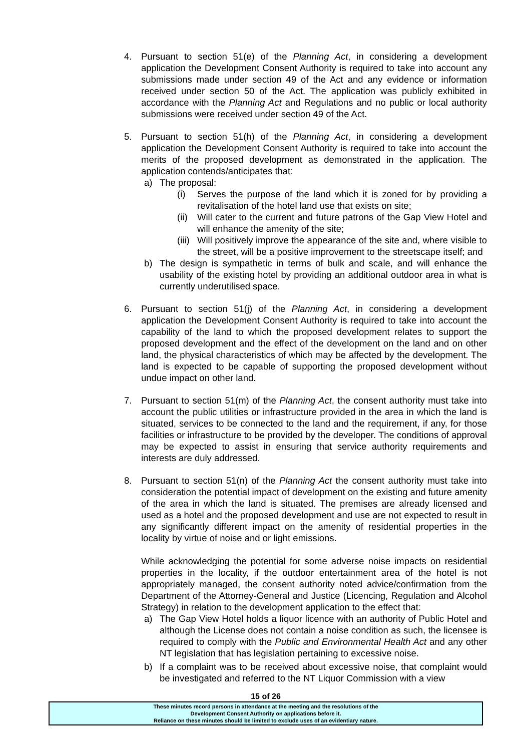4. Pursuant to section 51(e) of the Planning Act, in considering a development application the Development Consent Authority is required to take into account any submissions made under section 49 of the Act and any evidence or information received under section 50 of the Act. The application was publicly exhibited in accordance with the Planning Act and Regulations and no public or local authority submissions were received under section 49 of the Act.
5. Pursuant to section 51(h) of the Planning Act, in considering a development application the Development Consent Authority is required to take into account the merits of the proposed development as demonstrated in the application. The application contends/anticipates that:
a) The proposal:
(i) Serves the purpose of the land which it is zoned for by providing a revitalisation of the hotel land use that exists on site;
(ii)
Will cater to the current and future patrons of the Gap View Hotel and will enhance the amenity of the site;
(iii)
Will positively improve the appearance of the site and, where visible to the street, will be a positive improvement to the streetscape itself; and
b) The design is sympathetic in terms of bulk and scale, and will enhance the usability of the existing hotel by providing an additional outdoor area in what is currently underutilised space.
6. Pursuant to section 51(j) of the Planning Act, in considering a development application the Development Consent Authority is required to take into account the capability of the land to which the proposed development relates to support the proposed development and the effect of the development on the land and on other land, the physical characteristics of which may be affected by the development. The land is expected to be capable of supporting the proposed development without undue impact on other land.
7. Pursuant to section 51(m) of the Planning Act, the consent authority must take into account the public utilities or infrastructure provided in the area in which the land is situated, services to be connected to the land and the requirement, if any, for those facilities or infrastructure to be provided by the developer. The conditions of approval may be expected to assist in ensuring that service authority requirements and interests are duly addressed.
8. Pursuant to section 51(n) of the Planning Act the consent authority must take into consideration the potential impact of development on the existing and future amenity of the area in which the land is situated. The premises are already licensed and used as a hotel and the proposed development and use are not expected to result in any significantly different impact on the amenity of residential properties in the locality by virtue of noise and or light emissions.
While acknowledging the potential for some adverse noise impacts on residential properties in the locality, if the outdoor entertainment area of the hotel is not appropriately managed, the consent authority noted advice/confirmation from the Department of the Attorney-General and Justice (Licencing, Regulation and Alcohol Strategy) in relation to the development application to the effect that:
a) The Gap View Hotel holds a liquor licence with an authority of Public Hotel and although the License does not contain a noise condition as such, the licensee is required to comply with the Public and Environmental Health Act and any other NT legislation that has legislation pertaining to excessive noise.
b) If a complaint was to be received about excessive noise, that complaint would be investigated and referred to the NT Liquor Commission with a view
15 of 26
These minutes record persons in attendance at the meeting and the resolutions of the
Development Consent Authority on applications before it.
Reliance on these minutes should be limited to exclude uses of an evidentiary nature.